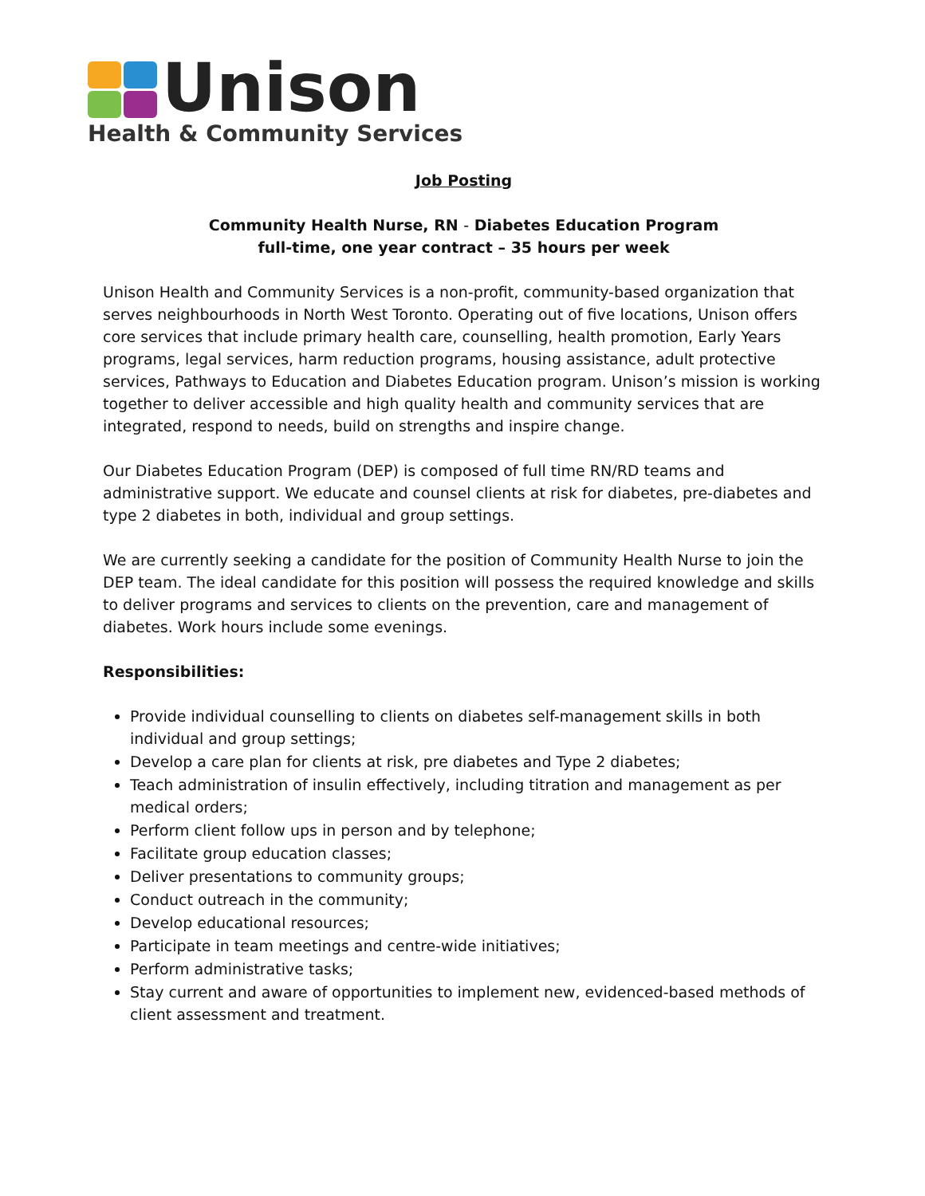Unison
Health & Community Services
Job Posting
Community Health Nurse, RN - Diabetes Education Program
full-time, one year contract – 35 hours per week
Unison Health and Community Services is a non-profit, community-based organization that serves neighbourhoods in North West Toronto. Operating out of five locations, Unison offers core services that include primary health care, counselling, health promotion, Early Years programs, legal services, harm reduction programs, housing assistance, adult protective services, Pathways to Education and Diabetes Education program. Unison’s mission is working together to deliver accessible and high quality health and community services that are integrated, respond to needs, build on strengths and inspire change.
Our Diabetes Education Program (DEP) is composed of full time RN/RD teams and administrative support. We educate and counsel clients at risk for diabetes, pre-diabetes and type 2 diabetes in both, individual and group settings.
We are currently seeking a candidate for the position of Community Health Nurse to join the DEP team. The ideal candidate for this position will possess the required knowledge and skills to deliver programs and services to clients on the prevention, care and management of diabetes. Work hours include some evenings.
Responsibilities:
Provide individual counselling to clients on diabetes self-management skills in both individual and group settings;
Develop a care plan for clients at risk, pre diabetes and Type 2 diabetes;
Teach administration of insulin effectively, including titration and management as per medical orders;
Perform client follow ups in person and by telephone;
Facilitate group education classes;
Deliver presentations to community groups;
Conduct outreach in the community;
Develop educational resources;
Participate in team meetings and centre-wide initiatives;
Perform administrative tasks;
Stay current and aware of opportunities to implement new, evidenced-based methods of client assessment and treatment.